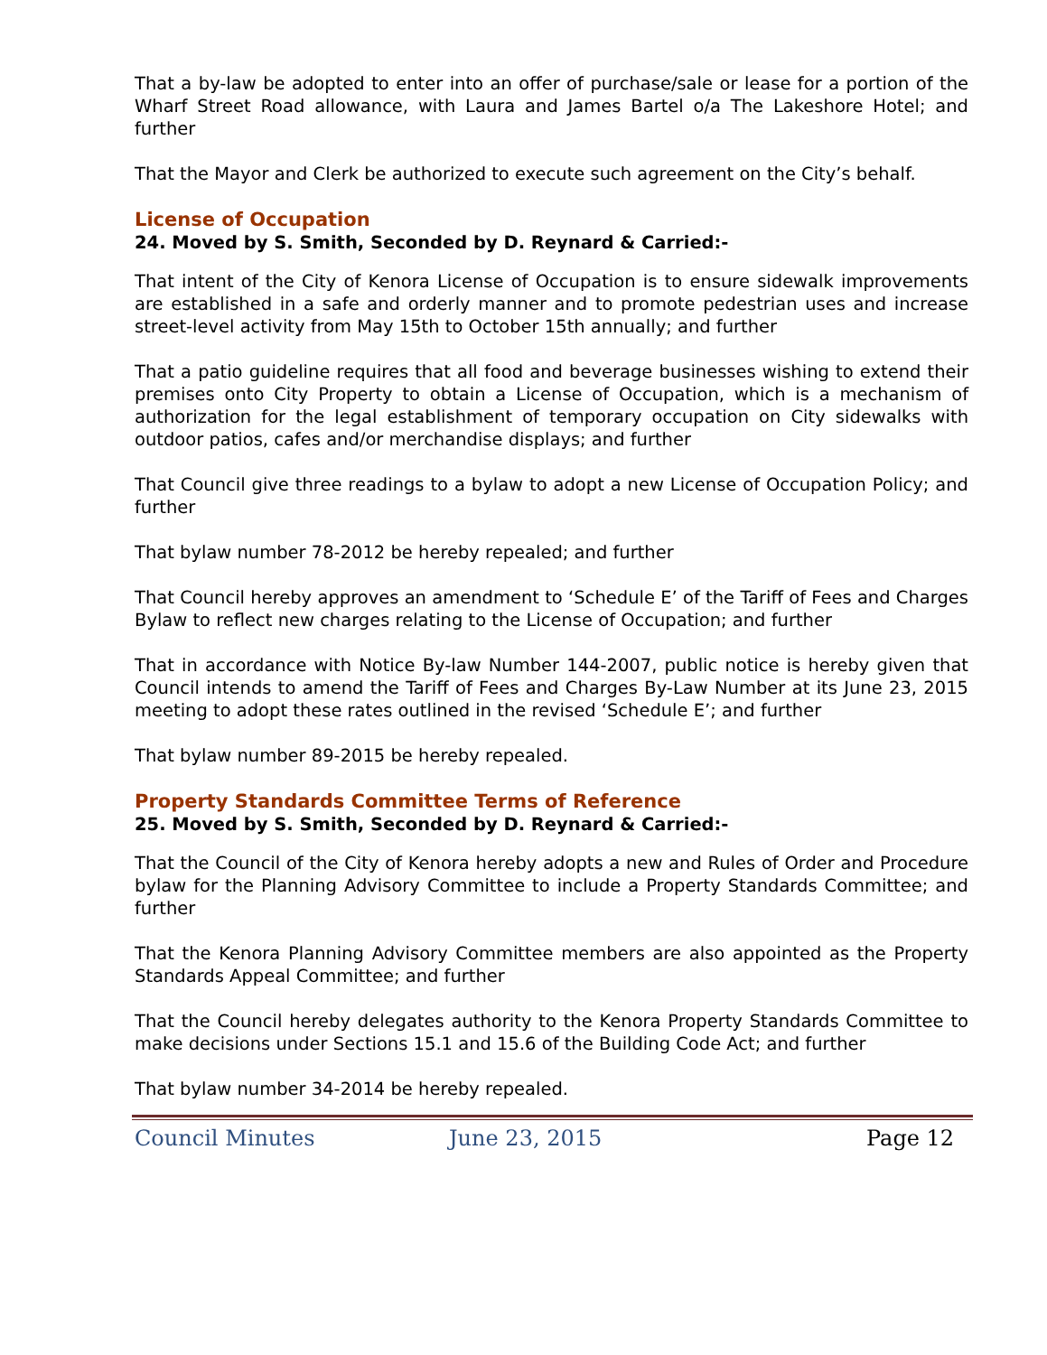That a by-law be adopted to enter into an offer of purchase/sale or lease for a portion of the Wharf Street Road allowance, with Laura and James Bartel o/a The Lakeshore Hotel; and further
That the Mayor and Clerk be authorized to execute such agreement on the City’s behalf.
License of Occupation
24. Moved by S. Smith, Seconded by D. Reynard & Carried:-
That intent of the City of Kenora License of Occupation is to ensure sidewalk improvements are established in a safe and orderly manner and to promote pedestrian uses and increase street-level activity from May 15th to October 15th annually; and further
That a patio guideline requires that all food and beverage businesses wishing to extend their premises onto City Property to obtain a License of Occupation, which is a mechanism of authorization for the legal establishment of temporary occupation on City sidewalks with outdoor patios, cafes and/or merchandise displays; and further
That Council give three readings to a bylaw to adopt a new License of Occupation Policy; and further
That bylaw number 78-2012 be hereby repealed; and further
That Council hereby approves an amendment to ‘Schedule E’ of the Tariff of Fees and Charges Bylaw to reflect new charges relating to the License of Occupation; and further
That in accordance with Notice By-law Number 144-2007, public notice is hereby given that Council intends to amend the Tariff of Fees and Charges By-Law Number at its June 23, 2015 meeting to adopt these rates outlined in the revised ‘Schedule E’; and further
That bylaw number 89-2015 be hereby repealed.
Property Standards Committee Terms of Reference
25. Moved by S. Smith, Seconded by D. Reynard & Carried:-
That the Council of the City of Kenora hereby adopts a new and Rules of Order and Procedure bylaw for the Planning Advisory Committee to include a Property Standards Committee; and further
That the Kenora Planning Advisory Committee members are also appointed as the Property Standards Appeal Committee; and further
That the Council hereby delegates authority to the Kenora Property Standards Committee to make decisions under Sections 15.1 and 15.6 of the Building Code Act; and further
That bylaw number 34-2014 be hereby repealed.
Council Minutes June 23, 2015 Page 12